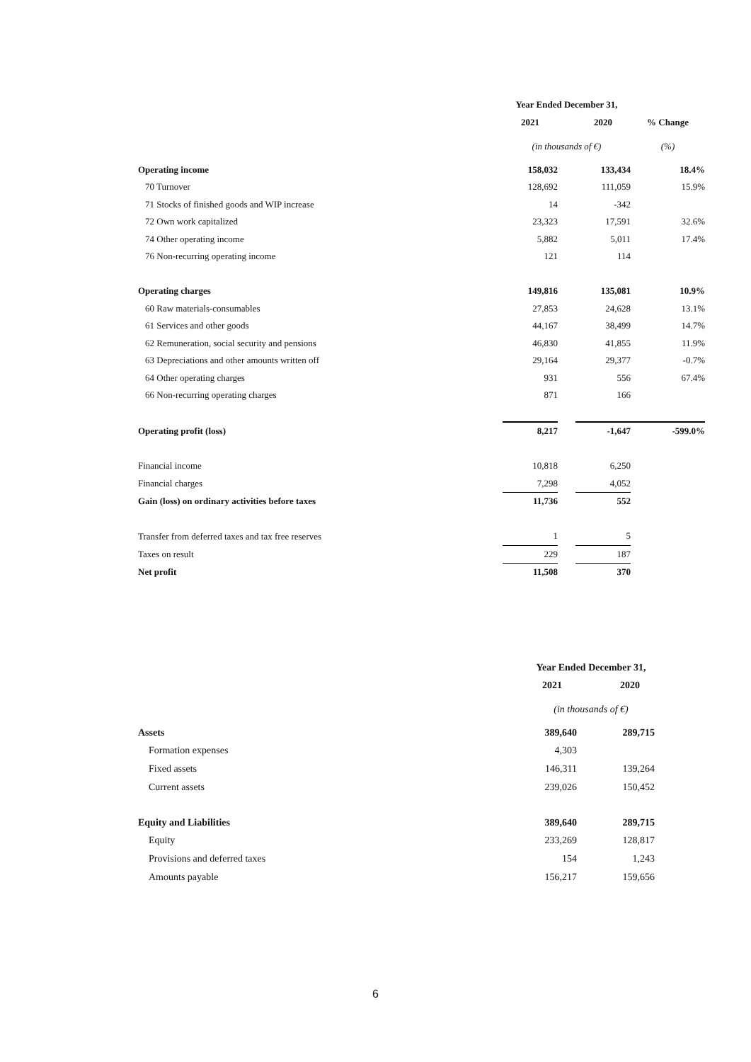| | Year Ended December 31, | | | |
| | 2021 | | 2020 | % Change |
| | (in thousands of €) | | | (%) |
| Operating income | 158,032 | | 133,434 | 18.4% |
| 70 Turnover | 128,692 | | 111,059 | 15.9% |
| 71 Stocks of finished goods and WIP increase | 14 | | -342 | |
| 72 Own work capitalized | 23,323 | | 17,591 | 32.6% |
| 74 Other operating income | 5,882 | | 5,011 | 17.4% |
| 76 Non-recurring operating income | 121 | | 114 | |
| Operating charges | 149,816 | | 135,081 | 10.9% |
| 60 Raw materials-consumables | 27,853 | | 24,628 | 13.1% |
| 61 Services and other goods | 44,167 | | 38,499 | 14.7% |
| 62 Remuneration, social security and pensions | 46,830 | | 41,855 | 11.9% |
| 63 Depreciations and other amounts written off | 29,164 | | 29,377 | -0.7% |
| 64 Other operating charges | 931 | | 556 | 67.4% |
| 66 Non-recurring operating charges | 871 | | 166 | |
| Operating profit (loss) | 8,217 | | -1,647 | -599.0% |
| Financial income | 10,818 | | 6,250 | |
| Financial charges | 7,298 | | 4,052 | |
| Gain (loss) on ordinary activities before taxes | 11,736 | | 552 | |
| Transfer from deferred taxes and tax free reserves | 1 | | 5 | |
| Taxes on result | 229 | | 187 | |
| Net profit | 11,508 | | 370 | |
| | Year Ended December 31, | | |
| | 2021 | | 2020 |
| | (in thousands of €) | | |
| Assets | 389,640 | | 289,715 |
| Formation expenses | 4,303 | | |
| Fixed assets | 146,311 | | 139,264 |
| Current assets | 239,026 | | 150,452 |
| Equity and Liabilities | 389,640 | | 289,715 |
| Equity | 233,269 | | 128,817 |
| Provisions and deferred taxes | 154 | | 1,243 |
| Amounts payable | 156,217 | | 159,656 |
6